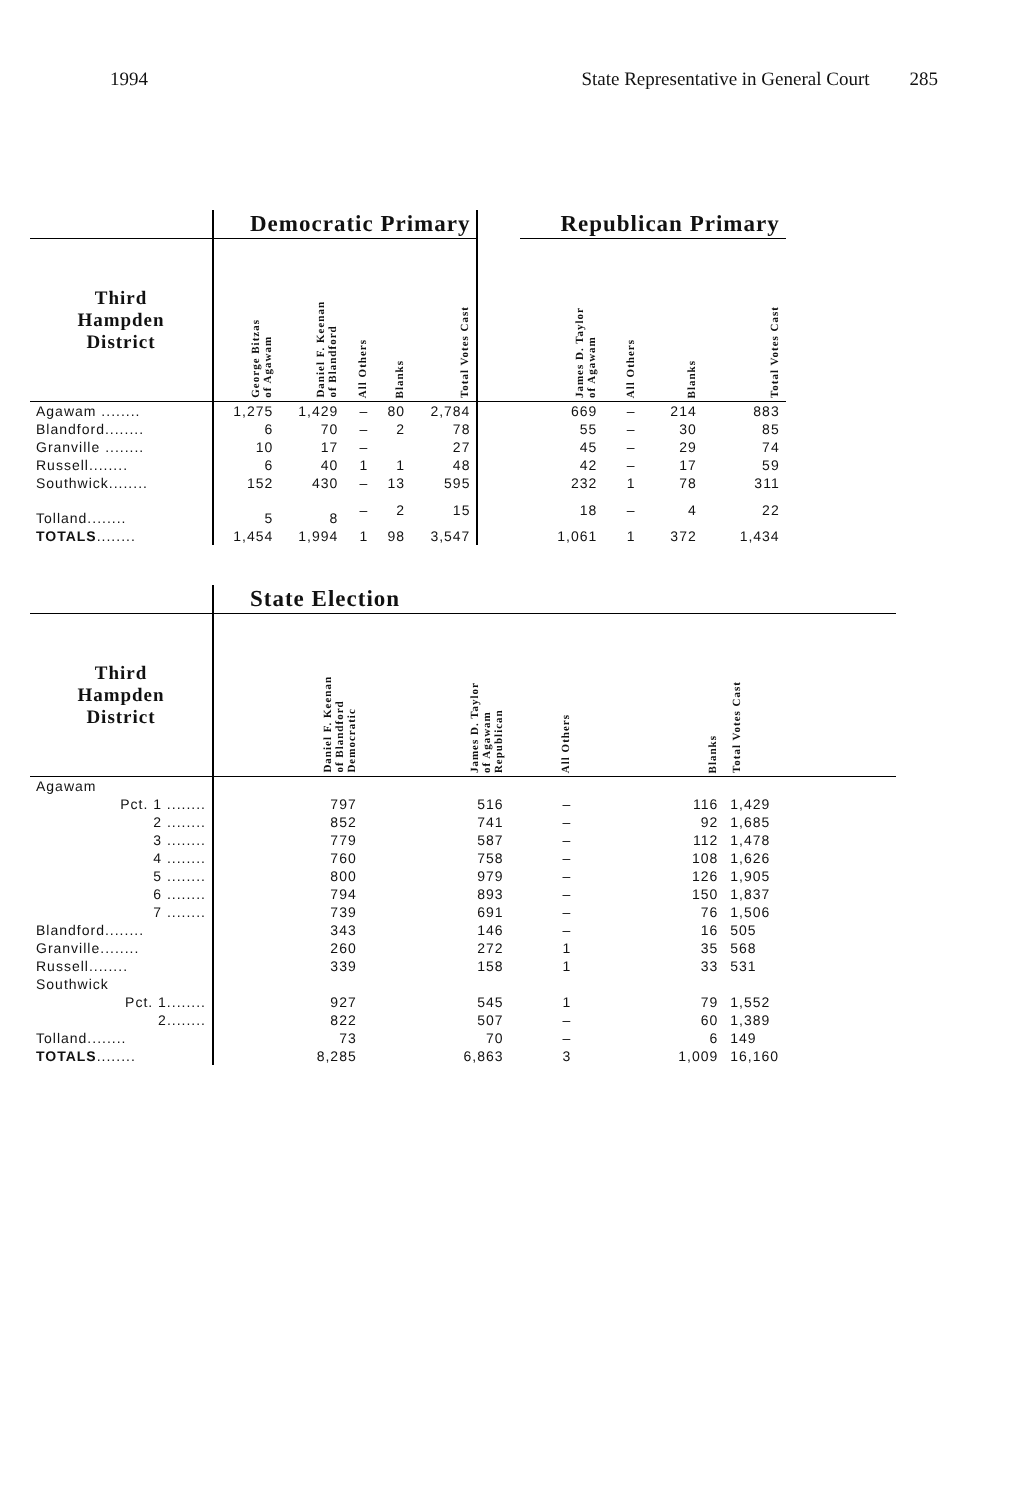1994 State Representative in General Court 285
| | Democratic Primary | | | | | | Republican Primary | | | |
| --- | --- | --- | --- | --- | --- | --- | --- | --- | --- | --- |
| Third Hampden District | George Bitzas of Agawam | Daniel F. Keenan of Blandford | All Others | Blanks | Total Votes Cast | | James D. Taylor of Agawam | All Others | Blanks | Total Votes Cast |
| Agawam ........ | 1,275 | 1,429 | – | 80 | 2,784 | | 669 | – | 214 | 883 |
| Blandford........ | 6 | 70 | – | 2 | 78 | | 55 | – | 30 | 85 |
| Granville ........ | 10 | 17 | – | | 27 | | 45 | – | 29 | 74 |
| Russell........ | 6 | 40 | 1 | 1 | 48 | | 42 | – | 17 | 59 |
| Southwick........ | 152 | 430 | – | 13 | 595 | | 232 | 1 | 78 | 311 |
| Tolland........ | 5 | 8 | – | 2 | 15 | | 18 | – | 4 | 22 |
| TOTALS ........ | 1,454 | 1,994 | 1 | 98 | 3,547 | | 1,061 | 1 | 372 | 1,434 |
| | State Election | | | | |
| --- | --- | --- | --- | --- | --- |
| Third Hampden District | Daniel F. Keenan of Blandford Democratic | James D. Taylor of Agawam Republican | All Others | Blanks | Total Votes Cast |
| Agawam | | | | | |
| Pct. 1 ........ | 797 | 516 | – | 116 | 1,429 |
| 2 ........ | 852 | 741 | – | 92 | 1,685 |
| 3 ........ | 779 | 587 | – | 112 | 1,478 |
| 4 ........ | 760 | 758 | – | 108 | 1,626 |
| 5 ........ | 800 | 979 | – | 126 | 1,905 |
| 6 ........ | 794 | 893 | – | 150 | 1,837 |
| 7 ........ | 739 | 691 | – | 76 | 1,506 |
| Blandford........ | 343 | 146 | – | 16 | 505 |
| Granville........ | 260 | 272 | 1 | 35 | 568 |
| Russell........ | 339 | 158 | 1 | 33 | 531 |
| Southwick | | | | | |
| Pct. 1........ | 927 | 545 | 1 | 79 | 1,552 |
| 2........ | 822 | 507 | – | 60 | 1,389 |
| Tolland........ | 73 | 70 | – | 6 | 149 |
| TOTALS ........ | 8,285 | 6,863 | 3 | 1,009 | 16,160 |